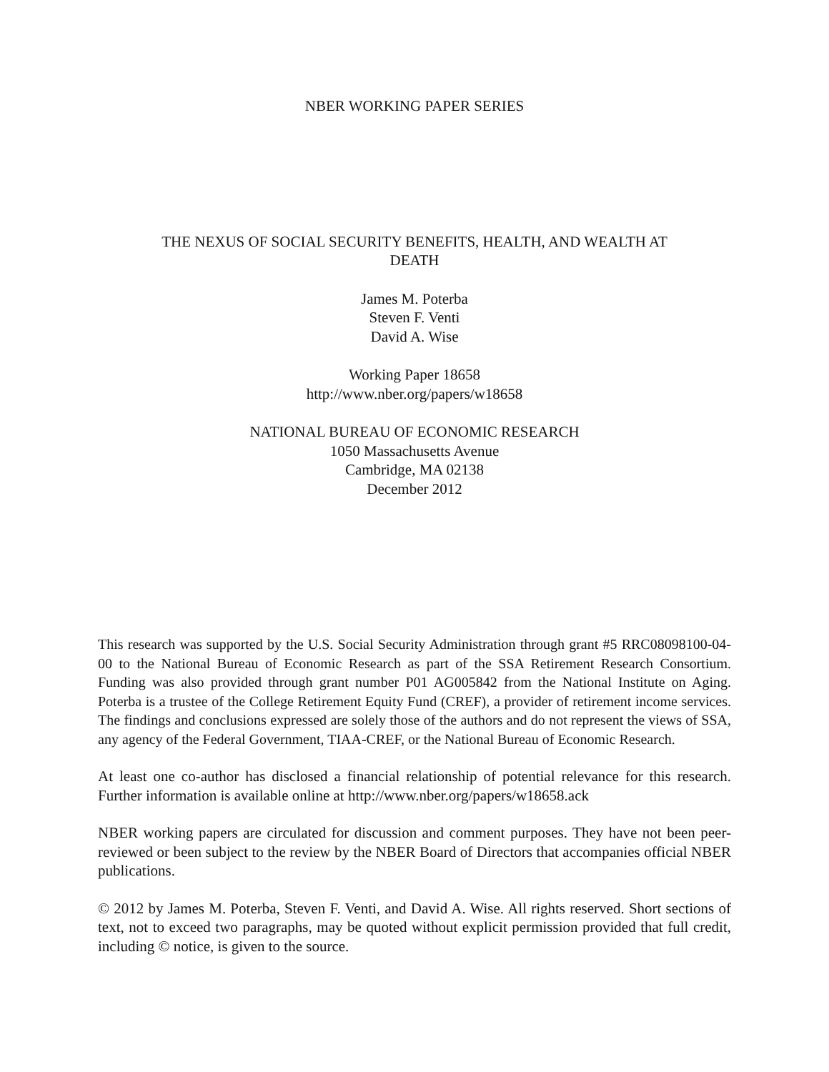NBER WORKING PAPER SERIES
THE NEXUS OF SOCIAL SECURITY BENEFITS, HEALTH, AND WEALTH AT
DEATH
James M. Poterba
Steven F. Venti
David A. Wise
Working Paper 18658
http://www.nber.org/papers/w18658
NATIONAL BUREAU OF ECONOMIC RESEARCH
1050 Massachusetts Avenue
Cambridge, MA 02138
December 2012
This research was supported by the U.S. Social Security Administration through grant #5 RRC08098100-04-00 to the National Bureau of Economic Research as part of the SSA Retirement Research Consortium. Funding was also provided through grant number P01 AG005842 from the National Institute on Aging. Poterba is a trustee of the College Retirement Equity Fund (CREF), a provider of retirement income services. The findings and conclusions expressed are solely those of the authors and do not represent the views of SSA, any agency of the Federal Government, TIAA-CREF, or the National Bureau of Economic Research.
At least one co-author has disclosed a financial relationship of potential relevance for this research. Further information is available online at http://www.nber.org/papers/w18658.ack
NBER working papers are circulated for discussion and comment purposes. They have not been peer-reviewed or been subject to the review by the NBER Board of Directors that accompanies official NBER publications.
© 2012 by James M. Poterba, Steven F. Venti, and David A. Wise. All rights reserved. Short sections of text, not to exceed two paragraphs, may be quoted without explicit permission provided that full credit, including © notice, is given to the source.